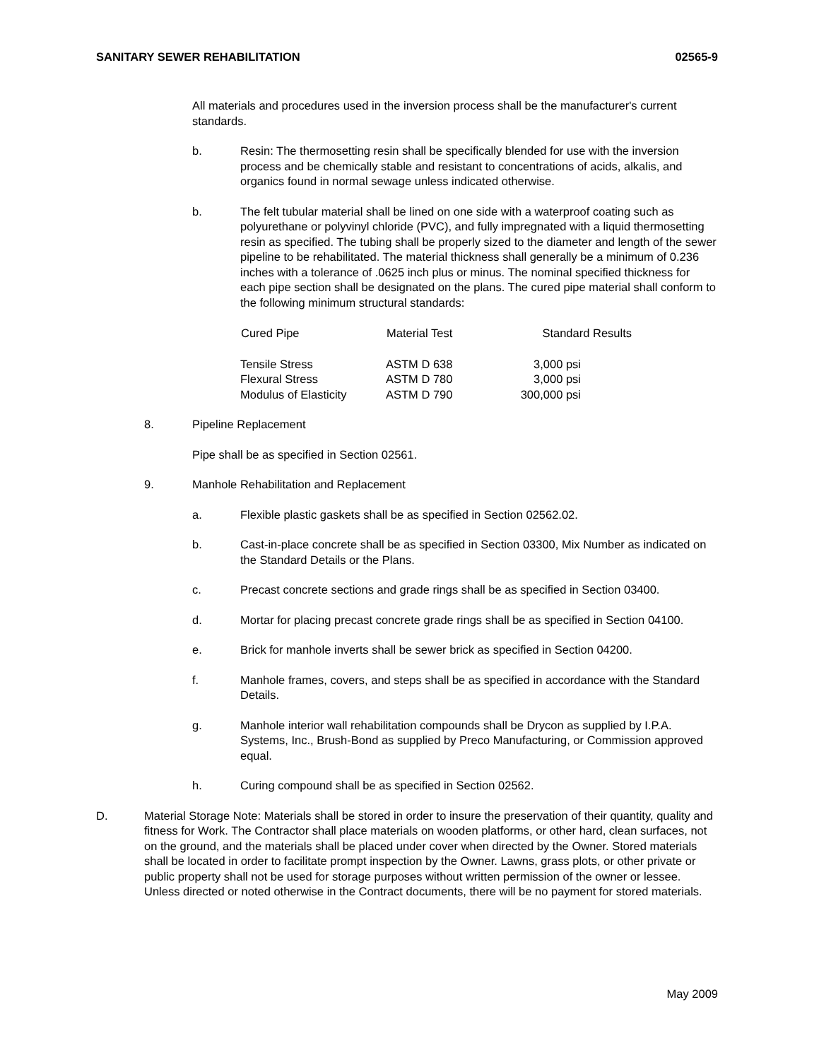SANITARY SEWER REHABILITATION 02565-9
All materials and procedures used in the inversion process shall be the manufacturer's current standards.
b. Resin: The thermosetting resin shall be specifically blended for use with the inversion process and be chemically stable and resistant to concentrations of acids, alkalis, and organics found in normal sewage unless indicated otherwise.
b. The felt tubular material shall be lined on one side with a waterproof coating such as polyurethane or polyvinyl chloride (PVC), and fully impregnated with a liquid thermosetting resin as specified. The tubing shall be properly sized to the diameter and length of the sewer pipeline to be rehabilitated. The material thickness shall generally be a minimum of 0.236 inches with a tolerance of .0625 inch plus or minus. The nominal specified thickness for each pipe section shall be designated on the plans. The cured pipe material shall conform to the following minimum structural standards:
| Cured Pipe | Material Test | Standard Results |
| --- | --- | --- |
| Tensile Stress | ASTM D 638 | 3,000 psi |
| Flexural Stress | ASTM D 780 | 3,000 psi |
| Modulus of Elasticity | ASTM D 790 | 300,000 psi |
8. Pipeline Replacement
Pipe shall be as specified in Section 02561.
9. Manhole Rehabilitation and Replacement
a. Flexible plastic gaskets shall be as specified in Section 02562.02.
b. Cast-in-place concrete shall be as specified in Section 03300, Mix Number as indicated on the Standard Details or the Plans.
c. Precast concrete sections and grade rings shall be as specified in Section 03400.
d. Mortar for placing precast concrete grade rings shall be as specified in Section 04100.
e. Brick for manhole inverts shall be sewer brick as specified in Section 04200.
f. Manhole frames, covers, and steps shall be as specified in accordance with the Standard Details.
g. Manhole interior wall rehabilitation compounds shall be Drycon as supplied by I.P.A. Systems, Inc., Brush-Bond as supplied by Preco Manufacturing, or Commission approved equal.
h. Curing compound shall be as specified in Section 02562.
D. Material Storage Note: Materials shall be stored in order to insure the preservation of their quantity, quality and fitness for Work. The Contractor shall place materials on wooden platforms, or other hard, clean surfaces, not on the ground, and the materials shall be placed under cover when directed by the Owner. Stored materials shall be located in order to facilitate prompt inspection by the Owner. Lawns, grass plots, or other private or public property shall not be used for storage purposes without written permission of the owner or lessee. Unless directed or noted otherwise in the Contract documents, there will be no payment for stored materials.
May 2009